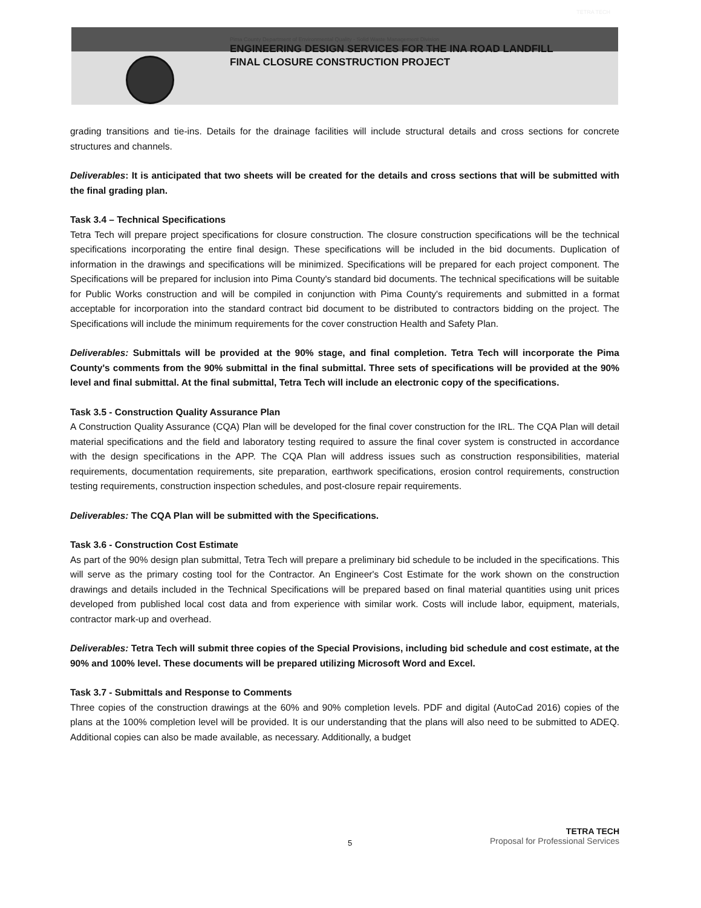TETRA TECH
Pima County Department of Environmental Quality - Solid Waste Management Division
ENGINEERING DESIGN SERVICES FOR THE INA ROAD LANDFILL
FINAL CLOSURE CONSTRUCTION PROJECT
grading transitions and tie-ins. Details for the drainage facilities will include structural details and cross sections for concrete structures and channels.
Deliverables: It is anticipated that two sheets will be created for the details and cross sections that will be submitted with the final grading plan.
Task 3.4 – Technical Specifications
Tetra Tech will prepare project specifications for closure construction. The closure construction specifications will be the technical specifications incorporating the entire final design. These specifications will be included in the bid documents. Duplication of information in the drawings and specifications will be minimized. Specifications will be prepared for each project component. The Specifications will be prepared for inclusion into Pima County's standard bid documents. The technical specifications will be suitable for Public Works construction and will be compiled in conjunction with Pima County's requirements and submitted in a format acceptable for incorporation into the standard contract bid document to be distributed to contractors bidding on the project. The Specifications will include the minimum requirements for the cover construction Health and Safety Plan.
Deliverables: Submittals will be provided at the 90% stage, and final completion. Tetra Tech will incorporate the Pima County's comments from the 90% submittal in the final submittal. Three sets of specifications will be provided at the 90% level and final submittal. At the final submittal, Tetra Tech will include an electronic copy of the specifications.
Task 3.5 - Construction Quality Assurance Plan
A Construction Quality Assurance (CQA) Plan will be developed for the final cover construction for the IRL. The CQA Plan will detail material specifications and the field and laboratory testing required to assure the final cover system is constructed in accordance with the design specifications in the APP. The CQA Plan will address issues such as construction responsibilities, material requirements, documentation requirements, site preparation, earthwork specifications, erosion control requirements, construction testing requirements, construction inspection schedules, and post-closure repair requirements.
Deliverables: The CQA Plan will be submitted with the Specifications.
Task 3.6 - Construction Cost Estimate
As part of the 90% design plan submittal, Tetra Tech will prepare a preliminary bid schedule to be included in the specifications. This will serve as the primary costing tool for the Contractor. An Engineer's Cost Estimate for the work shown on the construction drawings and details included in the Technical Specifications will be prepared based on final material quantities using unit prices developed from published local cost data and from experience with similar work. Costs will include labor, equipment, materials, contractor mark-up and overhead.
Deliverables: Tetra Tech will submit three copies of the Special Provisions, including bid schedule and cost estimate, at the 90% and 100% level. These documents will be prepared utilizing Microsoft Word and Excel.
Task 3.7 - Submittals and Response to Comments
Three copies of the construction drawings at the 60% and 90% completion levels. PDF and digital (AutoCad 2016) copies of the plans at the 100% completion level will be provided. It is our understanding that the plans will also need to be submitted to ADEQ. Additional copies can also be made available, as necessary. Additionally, a budget
5
TETRA TECH
Proposal for Professional Services